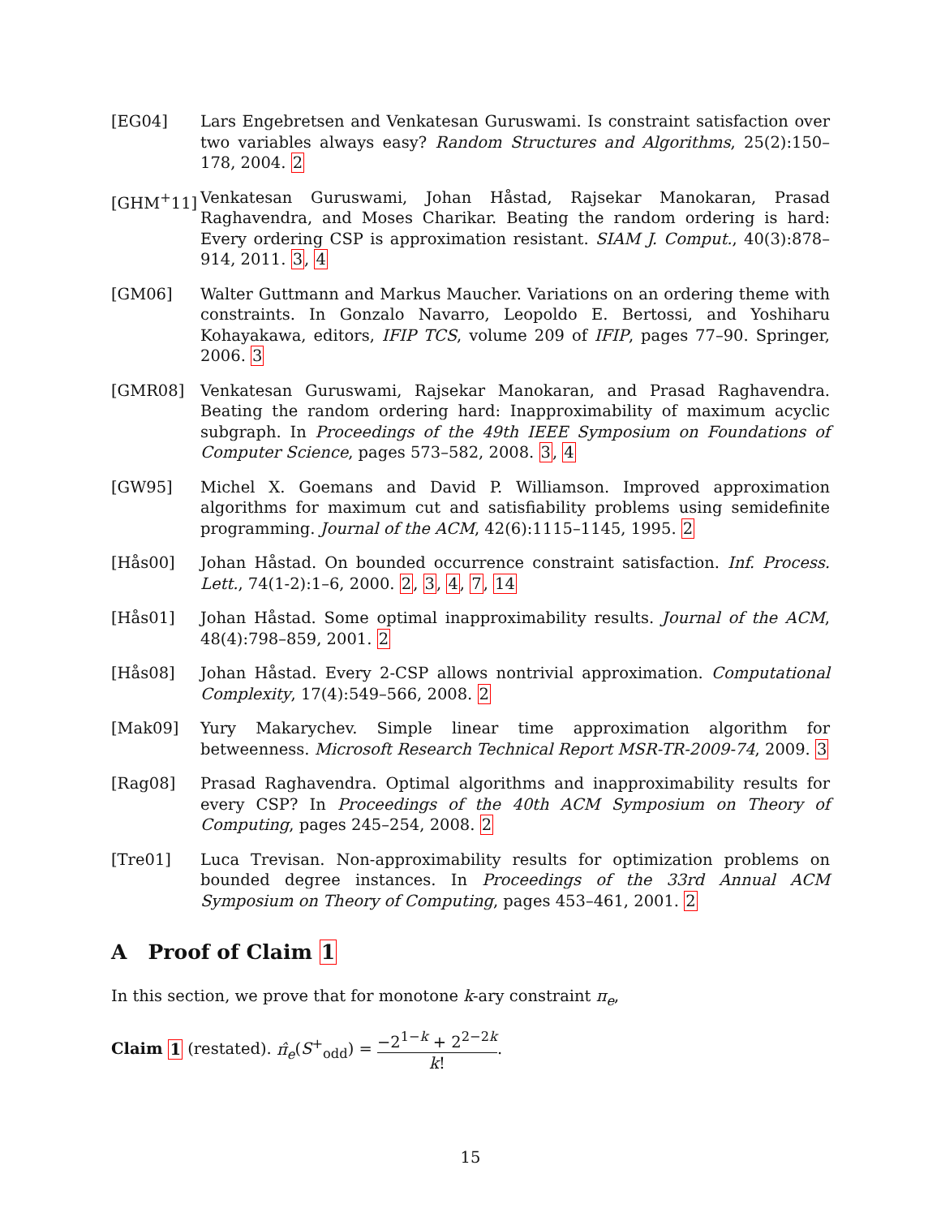[EG04] Lars Engebretsen and Venkatesan Guruswami. Is constraint satisfaction over two variables always easy? Random Structures and Algorithms, 25(2):150–178, 2004. 2
[GHM<sup>+</sup>11] Venkatesan Guruswami, Johan Håstad, Rajsekar Manokaran, Prasad Raghavendra, and Moses Charikar. Beating the random ordering is hard: Every ordering CSP is approximation resistant. SIAM J. Comput., 40(3):878–914, 2011. 3, 4
[GM06] Walter Guttmann and Markus Maucher. Variations on an ordering theme with constraints. In Gonzalo Navarro, Leopoldo E. Bertossi, and Yoshiharu Kohayakawa, editors, IFIP TCS, volume 209 of IFIP, pages 77–90. Springer, 2006. 3
[GMR08] Venkatesan Guruswami, Rajsekar Manokaran, and Prasad Raghavendra. Beating the random ordering hard: Inapproximability of maximum acyclic subgraph. In Proceedings of the 49th IEEE Symposium on Foundations of Computer Science, pages 573–582, 2008. 3, 4
[GW95] Michel X. Goemans and David P. Williamson. Improved approximation algorithms for maximum cut and satisfiability problems using semidefinite programming. Journal of the ACM, 42(6):1115–1145, 1995. 2
[Hås00] Johan Håstad. On bounded occurrence constraint satisfaction. Inf. Process. Lett., 74(1-2):1–6, 2000. 2, 3, 4, 7, 14
[Hås01] Johan Håstad. Some optimal inapproximability results. Journal of the ACM, 48(4):798–859, 2001. 2
[Hås08] Johan Håstad. Every 2-CSP allows nontrivial approximation. Computational Complexity, 17(4):549–566, 2008. 2
[Mak09] Yury Makarychev. Simple linear time approximation algorithm for betweenness. Microsoft Research Technical Report MSR-TR-2009-74, 2009. 3
[Rag08] Prasad Raghavendra. Optimal algorithms and inapproximability results for every CSP? In Proceedings of the 40th ACM Symposium on Theory of Computing, pages 245–254, 2008. 2
[Tre01] Luca Trevisan. Non-approximability results for optimization problems on bounded degree instances. In Proceedings of the 33rd Annual ACM Symposium on Theory of Computing, pages 453–461, 2001. 2
A Proof of Claim 1
In this section, we prove that for monotone k-ary constraint π<sub>e</sub>,
Claim 1 (restated). π̂<sub>e</sub>(S<sup>+</sup><sub>odd</sub>) = −2<sup>1−k</sup> + 2<sup>2−2k</sup> k!.
15